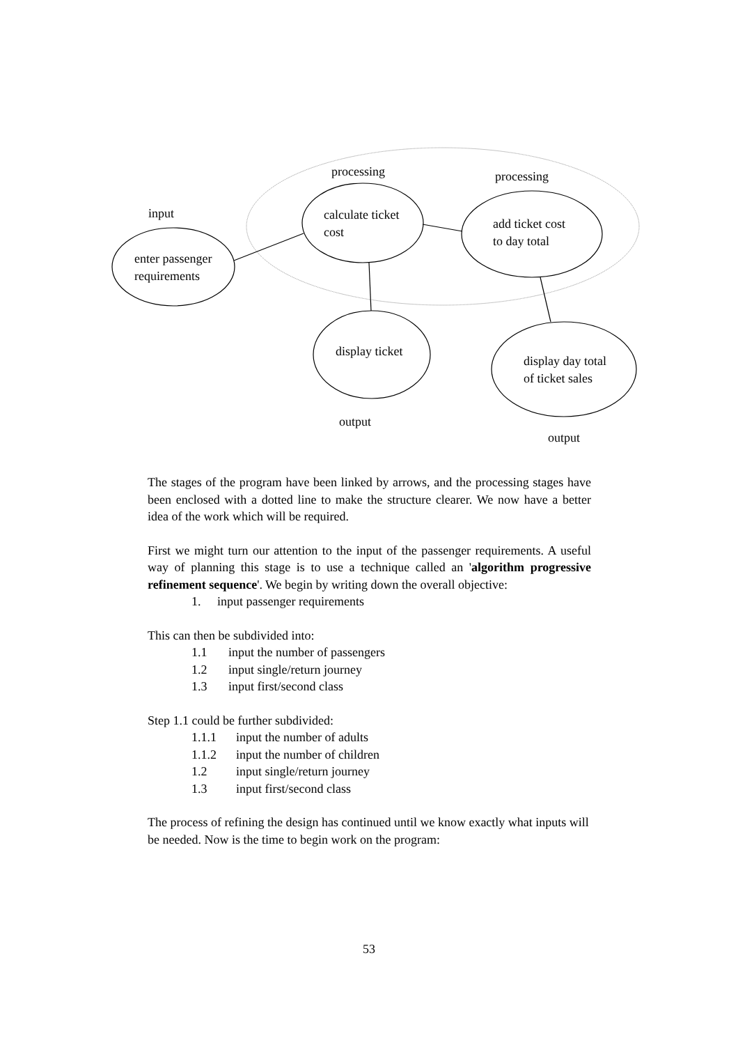processing processing
input
enter passenger
requirements
calculate ticket
cost
add ticket cost
to day total
display ticket
display day total
of ticket sales
output
output
The stages of the program have been linked by arrows, and the processing stages have been enclosed with a dotted line to make the structure clearer. We now have a better idea of the work which will be required.
First we might turn our attention to the input of the passenger requirements. A useful way of planning this stage is to use a technique called an 'algorithm progressive refinement sequence'. We begin by writing down the overall objective:
1. input passenger requirements
This can then be subdivided into:
1.1 input the number of passengers
1.2 input single/return journey
1.3 input first/second class
Step 1.1 could be further subdivided:
1.1.1 input the number of adults
1.1.2 input the number of children
1.2 input single/return journey
1.3 input first/second class
The process of refining the design has continued until we know exactly what inputs will be needed. Now is the time to begin work on the program:
53